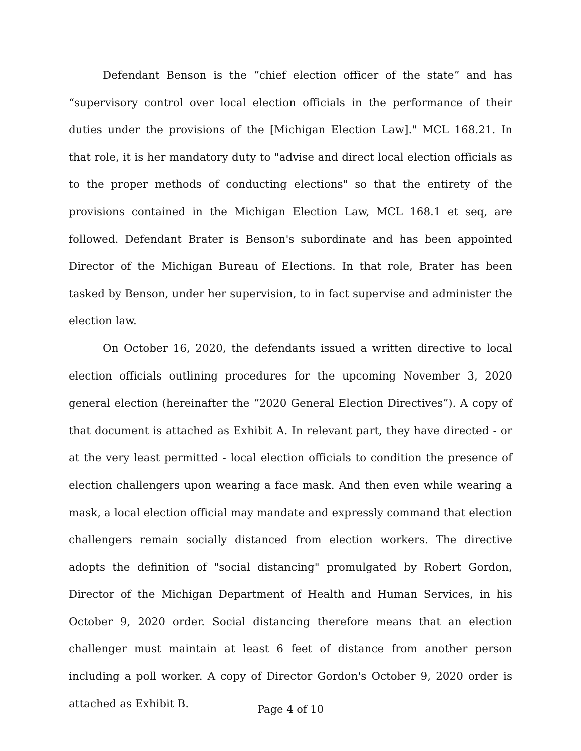Defendant Benson is the “chief election officer of the state” and has “supervisory control over local election officials in the performance of their duties under the provisions of the [Michigan Election Law]." MCL 168.21. In that role, it is her mandatory duty to "advise and direct local election officials as to the proper methods of conducting elections" so that the entirety of the provisions contained in the Michigan Election Law, MCL 168.1 et seq, are followed. Defendant Brater is Benson's subordinate and has been appointed Director of the Michigan Bureau of Elections. In that role, Brater has been tasked by Benson, under her supervision, to in fact supervise and administer the election law.
On October 16, 2020, the defendants issued a written directive to local election officials outlining procedures for the upcoming November 3, 2020 general election (hereinafter the “2020 General Election Directives”). A copy of that document is attached as Exhibit A. In relevant part, they have directed - or at the very least permitted - local election officials to condition the presence of election challengers upon wearing a face mask. And then even while wearing a mask, a local election official may mandate and expressly command that election challengers remain socially distanced from election workers. The directive adopts the definition of "social distancing" promulgated by Robert Gordon, Director of the Michigan Department of Health and Human Services, in his October 9, 2020 order. Social distancing therefore means that an election challenger must maintain at least 6 feet of distance from another person including a poll worker. A copy of Director Gordon's October 9, 2020 order is attached as Exhibit B.
Page 4 of 10